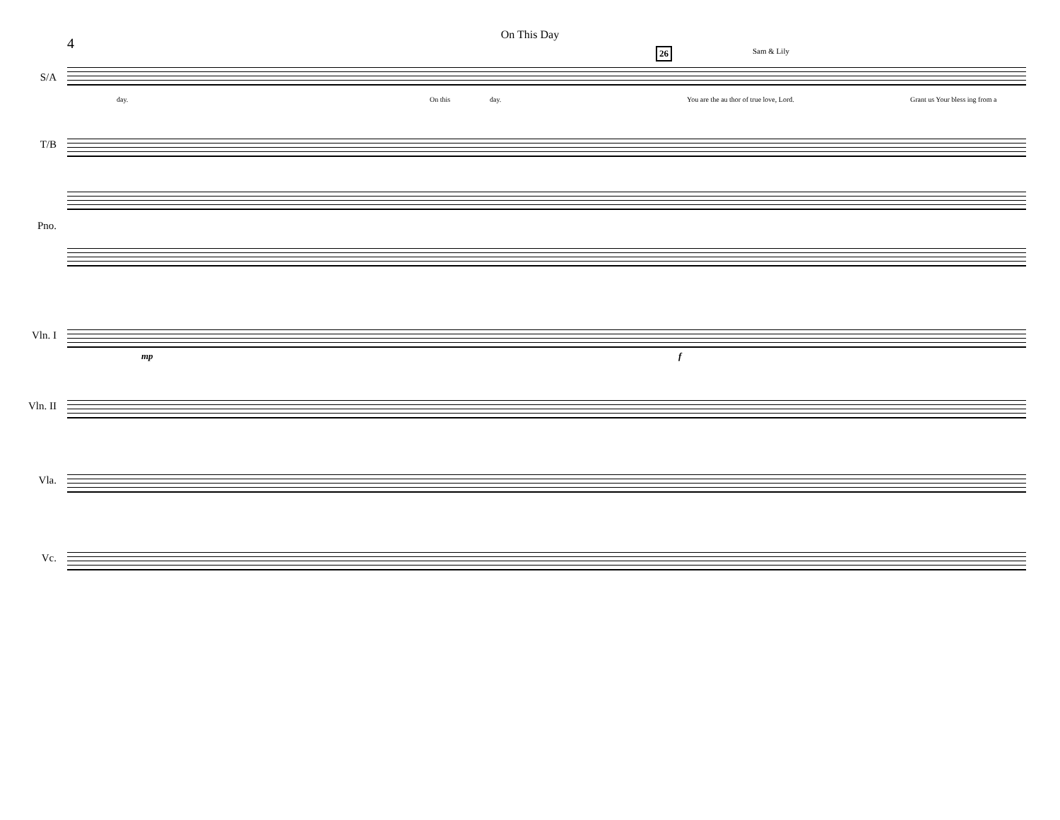4
On This Day
Sam & Lily
S/A
day. On this day.
You are the au thor of true love, Lord.
Grant us Your bless ing from a
26
T/B
Pno.
Vln. I
mp f
Vln. II
Vla.
Vc.